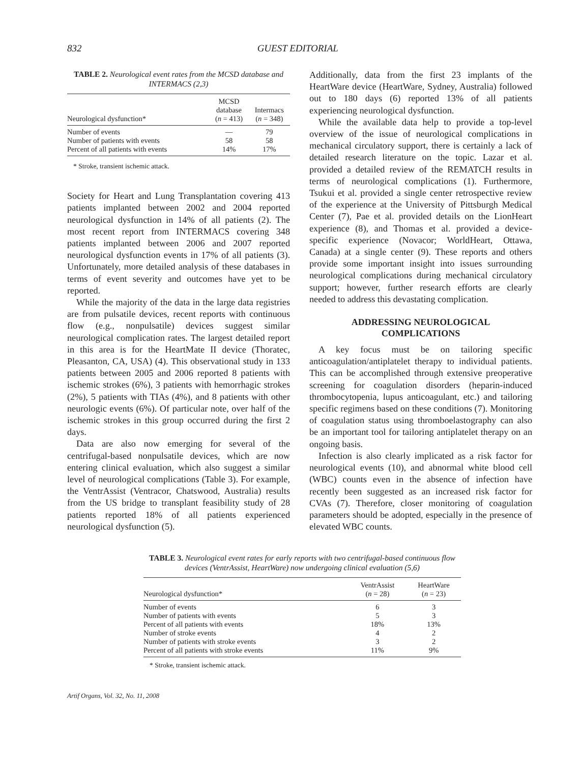832 GUEST EDITORIAL
TABLE 2. Neurological event rates from the MCSD database and INTERMACS (2,3)
| Neurological dysfunction* | MCSD database ( n = 413) | Intermacs ( n = 348) |
| --- | --- | --- |
| Number of events | — | 79 |
| Number of patients with events | 58 | 58 |
| Percent of all patients with events | 14% | 17% |
* Stroke, transient ischemic attack.
Society for Heart and Lung Transplantation covering 413 patients implanted between 2002 and 2004 reported neurological dysfunction in 14% of all patients (2). The most recent report from INTERMACS covering 348 patients implanted between 2006 and 2007 reported neurological dysfunction events in 17% of all patients (3). Unfortunately, more detailed analysis of these databases in terms of event severity and outcomes have yet to be reported.
While the majority of the data in the large data registries are from pulsatile devices, recent reports with continuous flow (e.g., nonpulsatile) devices suggest similar neurological complication rates. The largest detailed report in this area is for the HeartMate II device (Thoratec, Pleasanton, CA, USA) (4). This observational study in 133 patients between 2005 and 2006 reported 8 patients with ischemic strokes (6%), 3 patients with hemorrhagic strokes (2%), 5 patients with TIAs (4%), and 8 patients with other neurologic events (6%). Of particular note, over half of the ischemic strokes in this group occurred during the first 2 days.
Data are also now emerging for several of the centrifugal-based nonpulsatile devices, which are now entering clinical evaluation, which also suggest a similar level of neurological complications (Table 3). For example, the VentrAssist (Ventracor, Chatswood, Australia) results from the US bridge to transplant feasibility study of 28 patients reported 18% of all patients experienced neurological dysfunction (5).
Additionally, data from the first 23 implants of the HeartWare device (HeartWare, Sydney, Australia) followed out to 180 days (6) reported 13% of all patients experiencing neurological dysfunction.
While the available data help to provide a top-level overview of the issue of neurological complications in mechanical circulatory support, there is certainly a lack of detailed research literature on the topic. Lazar et al. provided a detailed review of the REMATCH results in terms of neurological complications (1). Furthermore, Tsukui et al. provided a single center retrospective review of the experience at the University of Pittsburgh Medical Center (7), Pae et al. provided details on the LionHeart experience (8), and Thomas et al. provided a device-specific experience (Novacor; WorldHeart, Ottawa, Canada) at a single center (9). These reports and others provide some important insight into issues surrounding neurological complications during mechanical circulatory support; however, further research efforts are clearly needed to address this devastating complication.
ADDRESSING NEUROLOGICAL
COMPLICATIONS
A key focus must be on tailoring specific anticoagulation/antiplatelet therapy to individual patients. This can be accomplished through extensive preoperative screening for coagulation disorders (heparin-induced thrombocytopenia, lupus anticoagulant, etc.) and tailoring specific regimens based on these conditions (7). Monitoring of coagulation status using thromboelastography can also be an important tool for tailoring antiplatelet therapy on an ongoing basis.
Infection is also clearly implicated as a risk factor for neurological events (10), and abnormal white blood cell (WBC) counts even in the absence of infection have recently been suggested as an increased risk factor for CVAs (7). Therefore, closer monitoring of coagulation parameters should be adopted, especially in the presence of elevated WBC counts.
TABLE 3. Neurological event rates for early reports with two centrifugal-based continuous flow devices (VentrAssist, HeartWare) now undergoing clinical evaluation (5,6)
| Neurological dysfunction* | VentrAssist ( n = 28) | HeartWare ( n = 23) |
| --- | --- | --- |
| Number of events | 6 | 3 |
| Number of patients with events | 5 | 3 |
| Percent of all patients with events | 18% | 13% |
| Number of stroke events | 4 | 2 |
| Number of patients with stroke events | 3 | 2 |
| Percent of all patients with stroke events | 11% | 9% |
* Stroke, transient ischemic attack.
Artif Organs, Vol. 32, No. 11, 2008